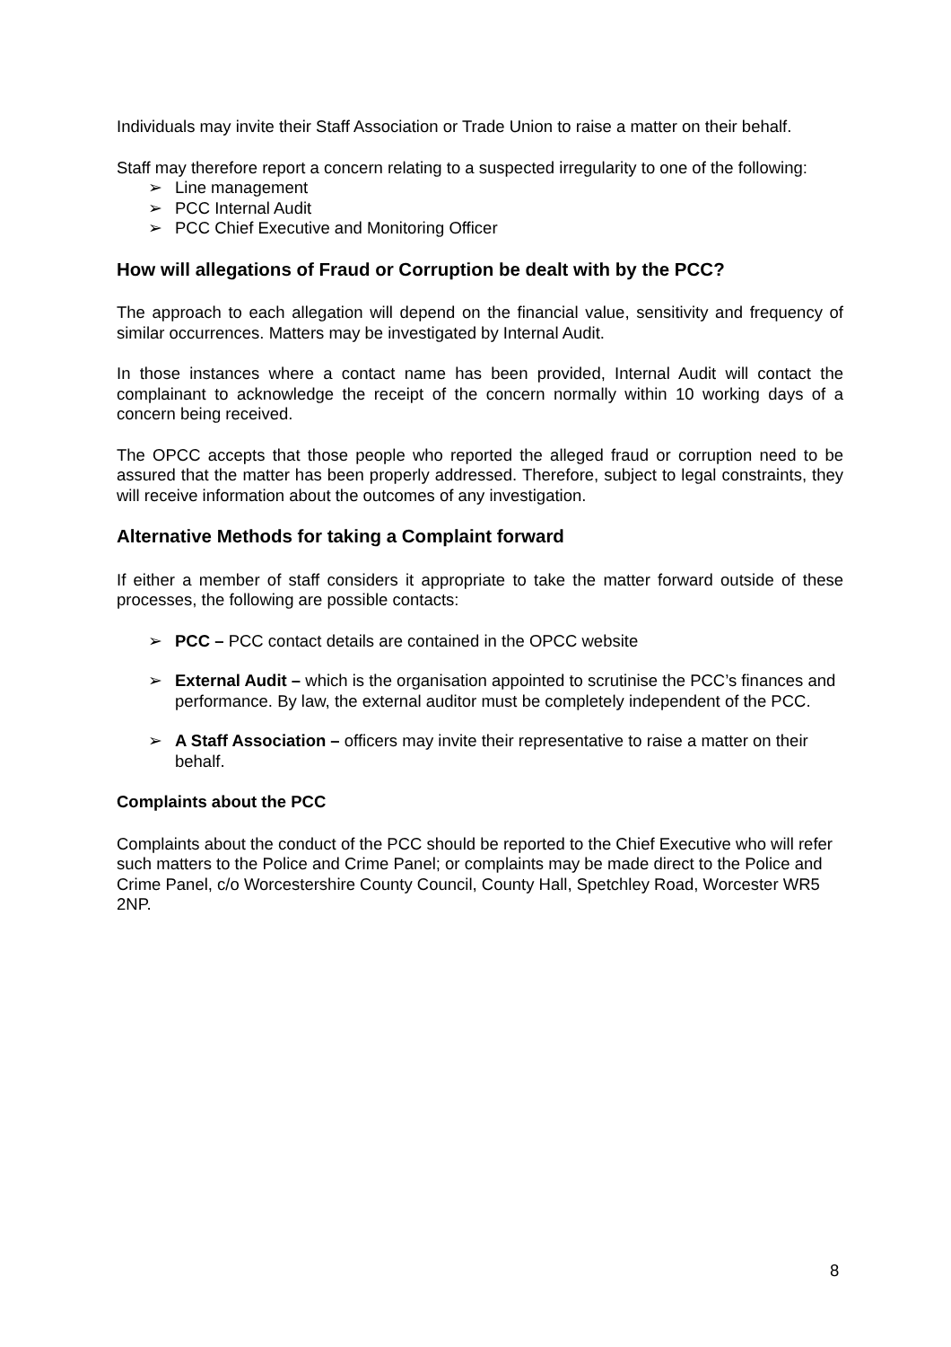Individuals may invite their Staff Association or Trade Union to raise a matter on their behalf.
Staff may therefore report a concern relating to a suspected irregularity to one of the following:
➢ Line management
➢ PCC Internal Audit
➢ PCC Chief Executive and Monitoring Officer
How will allegations of Fraud or Corruption be dealt with by the PCC?
The approach to each allegation will depend on the financial value, sensitivity and frequency of similar occurrences. Matters may be investigated by Internal Audit.
In those instances where a contact name has been provided, Internal Audit will contact the complainant to acknowledge the receipt of the concern normally within 10 working days of a concern being received.
The OPCC accepts that those people who reported the alleged fraud or corruption need to be assured that the matter has been properly addressed. Therefore, subject to legal constraints, they will receive information about the outcomes of any investigation.
Alternative Methods for taking a Complaint forward
If either a member of staff considers it appropriate to take the matter forward outside of these processes, the following are possible contacts:
➢ PCC – PCC contact details are contained in the OPCC website
➢ External Audit – which is the organisation appointed to scrutinise the PCC’s finances and performance. By law, the external auditor must be completely independent of the PCC.
➢ A Staff Association – officers may invite their representative to raise a matter on their behalf.
Complaints about the PCC
Complaints about the conduct of the PCC should be reported to the Chief Executive who will refer such matters to the Police and Crime Panel; or complaints may be made direct to the Police and Crime Panel, c/o Worcestershire County Council, County Hall, Spetchley Road, Worcester WR5 2NP.
8